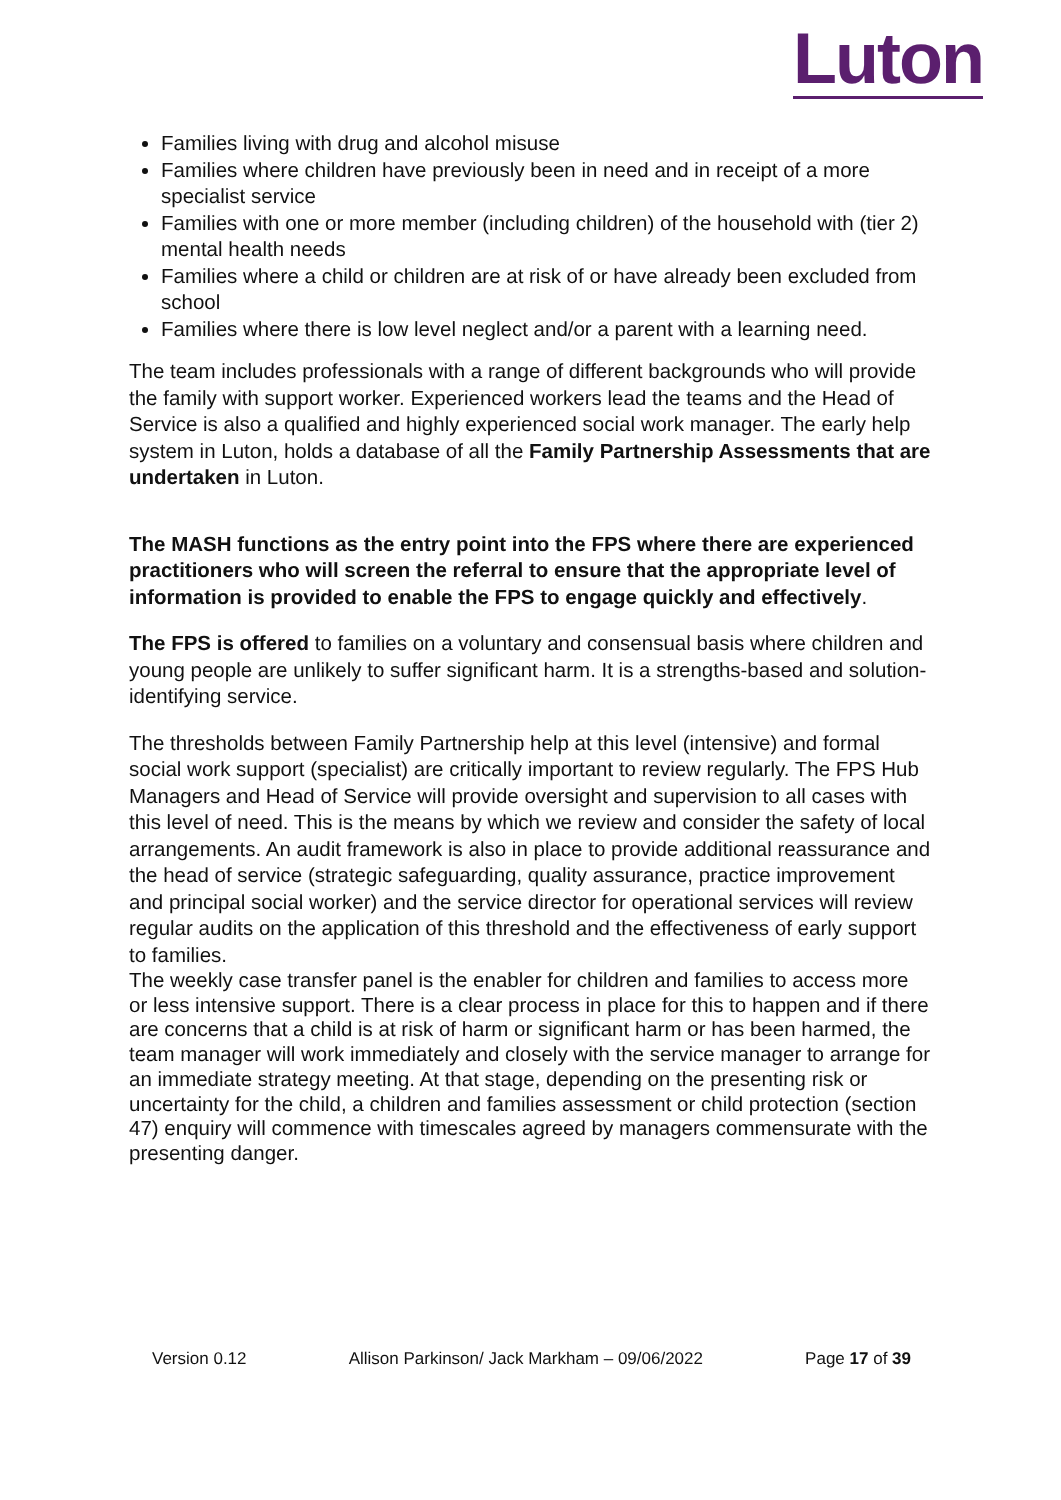Luton
Families living with drug and alcohol misuse
Families where children have previously been in need and in receipt of a more specialist service
Families with one or more member (including children) of the household with (tier 2) mental health needs
Families where a child or children are at risk of or have already been excluded from school
Families where there is low level neglect and/or a parent with a learning need.
The team includes professionals with a range of different backgrounds who will provide the family with support worker. Experienced workers lead the teams and the Head of Service is also a qualified and highly experienced social work manager. The early help system in Luton, holds a database of all the Family Partnership Assessments that are undertaken in Luton.
The MASH functions as the entry point into the FPS where there are experienced practitioners who will screen the referral to ensure that the appropriate level of information is provided to enable the FPS to engage quickly and effectively.
The FPS is offered to families on a voluntary and consensual basis where children and young people are unlikely to suffer significant harm. It is a strengths-based and solution-identifying service.
The thresholds between Family Partnership help at this level (intensive) and formal social work support (specialist) are critically important to review regularly. The FPS Hub Managers and Head of Service will provide oversight and supervision to all cases with this level of need. This is the means by which we review and consider the safety of local arrangements. An audit framework is also in place to provide additional reassurance and the head of service (strategic safeguarding, quality assurance, practice improvement and principal social worker) and the service director for operational services will review regular audits on the application of this threshold and the effectiveness of early support to families.
The weekly case transfer panel is the enabler for children and families to access more or less intensive support. There is a clear process in place for this to happen and if there are concerns that a child is at risk of harm or significant harm or has been harmed, the team manager will work immediately and closely with the service manager to arrange for an immediate strategy meeting. At that stage, depending on the presenting risk or uncertainty for the child, a children and families assessment or child protection (section 47) enquiry will commence with timescales agreed by managers commensurate with the presenting danger.
Version 0.12 Allison Parkinson/ Jack Markham – 09/06/2022 Page 17 of 39